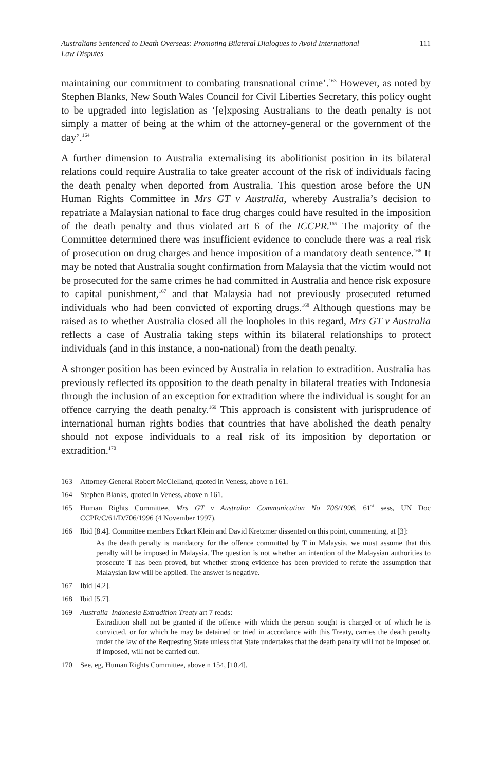Australians Sentenced to Death Overseas: Promoting Bilateral Dialogues to Avoid International Law Disputes 111
maintaining our commitment to combating transnational crime’.<sup>163</sup> However, as noted by Stephen Blanks, New South Wales Council for Civil Liberties Secretary, this policy ought to be upgraded into legislation as ‘[e]xposing Australians to the death penalty is not simply a matter of being at the whim of the attorney-general or the government of the day’.<sup>164</sup>
A further dimension to Australia externalising its abolitionist position in its bilateral relations could require Australia to take greater account of the risk of individuals facing the death penalty when deported from Australia. This question arose before the UN Human Rights Committee in Mrs GT v Australia, whereby Australia’s decision to repatriate a Malaysian national to face drug charges could have resulted in the imposition of the death penalty and thus violated art 6 of the ICCPR.<sup>165</sup> The majority of the Committee determined there was insufficient evidence to conclude there was a real risk of prosecution on drug charges and hence imposition of a mandatory death sentence.<sup>166</sup> It may be noted that Australia sought confirmation from Malaysia that the victim would not be prosecuted for the same crimes he had committed in Australia and hence risk exposure to capital punishment,<sup>167</sup> and that Malaysia had not previously prosecuted returned individuals who had been convicted of exporting drugs.<sup>168</sup> Although questions may be raised as to whether Australia closed all the loopholes in this regard, Mrs GT v Australia reflects a case of Australia taking steps within its bilateral relationships to protect individuals (and in this instance, a non-national) from the death penalty.
A stronger position has been evinced by Australia in relation to extradition. Australia has previously reflected its opposition to the death penalty in bilateral treaties with Indonesia through the inclusion of an exception for extradition where the individual is sought for an offence carrying the death penalty.<sup>169</sup> This approach is consistent with jurisprudence of international human rights bodies that countries that have abolished the death penalty should not expose individuals to a real risk of its imposition by deportation or extradition.<sup>170</sup>
163 Attorney-General Robert McClelland, quoted in Veness, above n 161.
164 Stephen Blanks, quoted in Veness, above n 161.
165 Human Rights Committee, Mrs GT v Australia: Communication No 706/1996, 61<sup>st</sup> sess, UN Doc CCPR/C/61/D/706/1996 (4 November 1997).
166 Ibid [8.4]. Committee members Eckart Klein and David Kretzmer dissented on this point, commenting, at [3]:
As the death penalty is mandatory for the offence committed by T in Malaysia, we must assume that this penalty will be imposed in Malaysia. The question is not whether an intention of the Malaysian authorities to prosecute T has been proved, but whether strong evidence has been provided to refute the assumption that Malaysian law will be applied. The answer is negative.
167 Ibid [4.2].
168 Ibid [5.7].
169 Australia–Indonesia Extradition Treaty art 7 reads:
Extradition shall not be granted if the offence with which the person sought is charged or of which he is convicted, or for which he may be detained or tried in accordance with this Treaty, carries the death penalty under the law of the Requesting State unless that State undertakes that the death penalty will not be imposed or, if imposed, will not be carried out.
170 See, eg, Human Rights Committee, above n 154, [10.4].